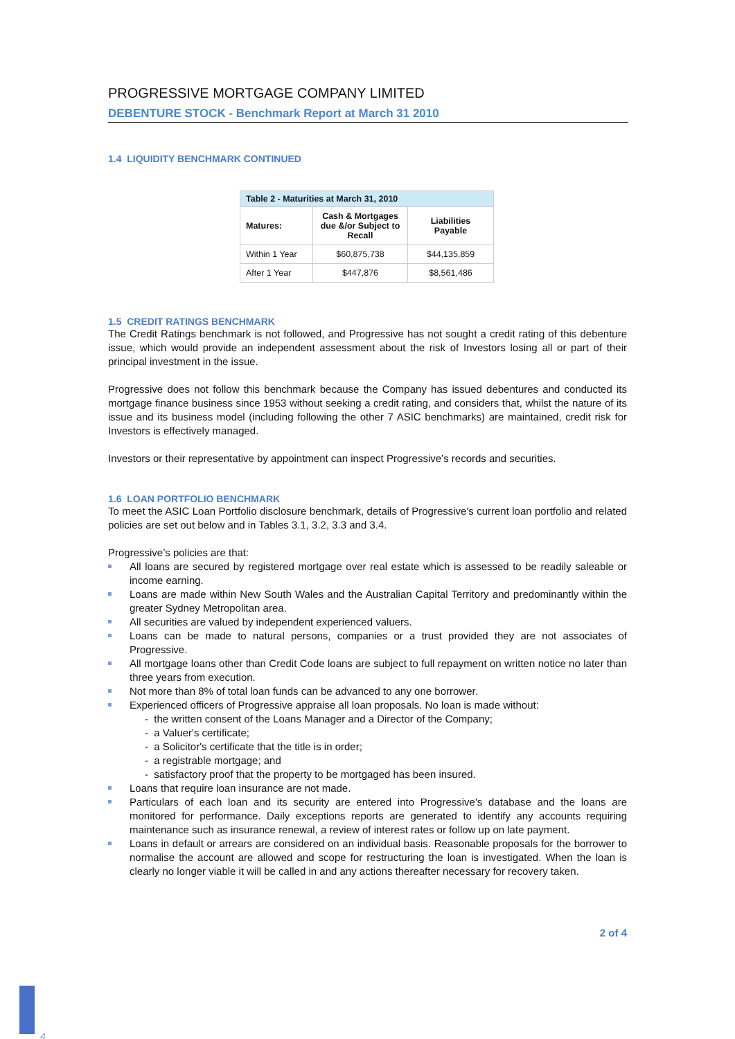PROGRESSIVE MORTGAGE COMPANY LIMITED
DEBENTURE STOCK - Benchmark Report at March 31 2010
1.4 LIQUIDITY BENCHMARK CONTINUED
Table 2 - Maturities at March 31, 2010
| Matures: | Cash & Mortgages due &/or Subject to Recall | Liabilities Payable |
| --- | --- | --- |
| Within 1 Year | $60,875,738 | $44,135,859 |
| After 1 Year | $447,876 | $8,561,486 |
1.5 CREDIT RATINGS BENCHMARK
The Credit Ratings benchmark is not followed, and Progressive has not sought a credit rating of this debenture issue, which would provide an independent assessment about the risk of Investors losing all or part of their principal investment in the issue.
Progressive does not follow this benchmark because the Company has issued debentures and conducted its mortgage finance business since 1953 without seeking a credit rating, and considers that, whilst the nature of its issue and its business model (including following the other 7 ASIC benchmarks) are maintained, credit risk for Investors is effectively managed.
Investors or their representative by appointment can inspect Progressive’s records and securities.
1.6 LOAN PORTFOLIO BENCHMARK
To meet the ASIC Loan Portfolio disclosure benchmark, details of Progressive's current loan portfolio and related policies are set out below and in Tables 3.1, 3.2, 3.3 and 3.4.
Progressive’s policies are that:
All loans are secured by registered mortgage over real estate which is assessed to be readily saleable or income earning.
Loans are made within New South Wales and the Australian Capital Territory and predominantly within the greater Sydney Metropolitan area.
All securities are valued by independent experienced valuers.
Loans can be made to natural persons, companies or a trust provided they are not associates of Progressive.
All mortgage loans other than Credit Code loans are subject to full repayment on written notice no later than three years from execution.
Not more than 8% of total loan funds can be advanced to any one borrower.
Experienced officers of Progressive appraise all loan proposals. No loan is made without:
- the written consent of the Loans Manager and a Director of the Company;
- a Valuer's certificate;
- a Solicitor's certificate that the title is in order;
- a registrable mortgage; and
- satisfactory proof that the property to be mortgaged has been insured.
Loans that require loan insurance are not made.
Particulars of each loan and its security are entered into Progressive's database and the loans are monitored for performance. Daily exceptions reports are generated to identify any accounts requiring maintenance such as insurance renewal, a review of interest rates or follow up on late payment.
Loans in default or arrears are considered on an individual basis. Reasonable proposals for the borrower to normalise the account are allowed and scope for restructuring the loan is investigated. When the loan is clearly no longer viable it will be called in and any actions thereafter necessary for recovery taken.
2 of 4
4